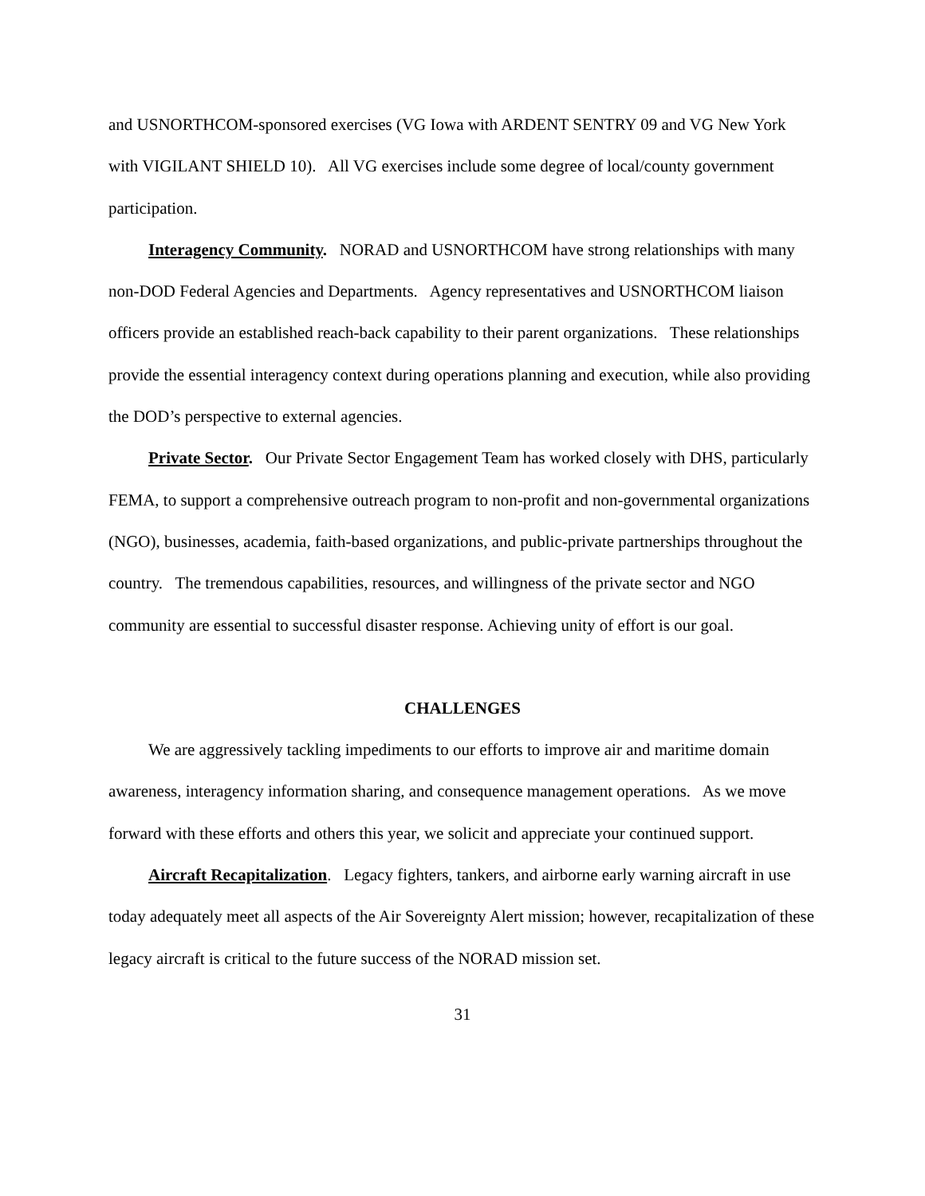and USNORTHCOM-sponsored exercises (VG Iowa with ARDENT SENTRY 09 and VG New York with VIGILANT SHIELD 10). All VG exercises include some degree of local/county government participation.
Interagency Community. NORAD and USNORTHCOM have strong relationships with many non-DOD Federal Agencies and Departments. Agency representatives and USNORTHCOM liaison officers provide an established reach-back capability to their parent organizations. These relationships provide the essential interagency context during operations planning and execution, while also providing the DOD’s perspective to external agencies.
Private Sector. Our Private Sector Engagement Team has worked closely with DHS, particularly FEMA, to support a comprehensive outreach program to non-profit and non-governmental organizations (NGO), businesses, academia, faith-based organizations, and public-private partnerships throughout the country. The tremendous capabilities, resources, and willingness of the private sector and NGO community are essential to successful disaster response. Achieving unity of effort is our goal.
CHALLENGES
We are aggressively tackling impediments to our efforts to improve air and maritime domain awareness, interagency information sharing, and consequence management operations. As we move forward with these efforts and others this year, we solicit and appreciate your continued support.
Aircraft Recapitalization. Legacy fighters, tankers, and airborne early warning aircraft in use today adequately meet all aspects of the Air Sovereignty Alert mission; however, recapitalization of these legacy aircraft is critical to the future success of the NORAD mission set.
31